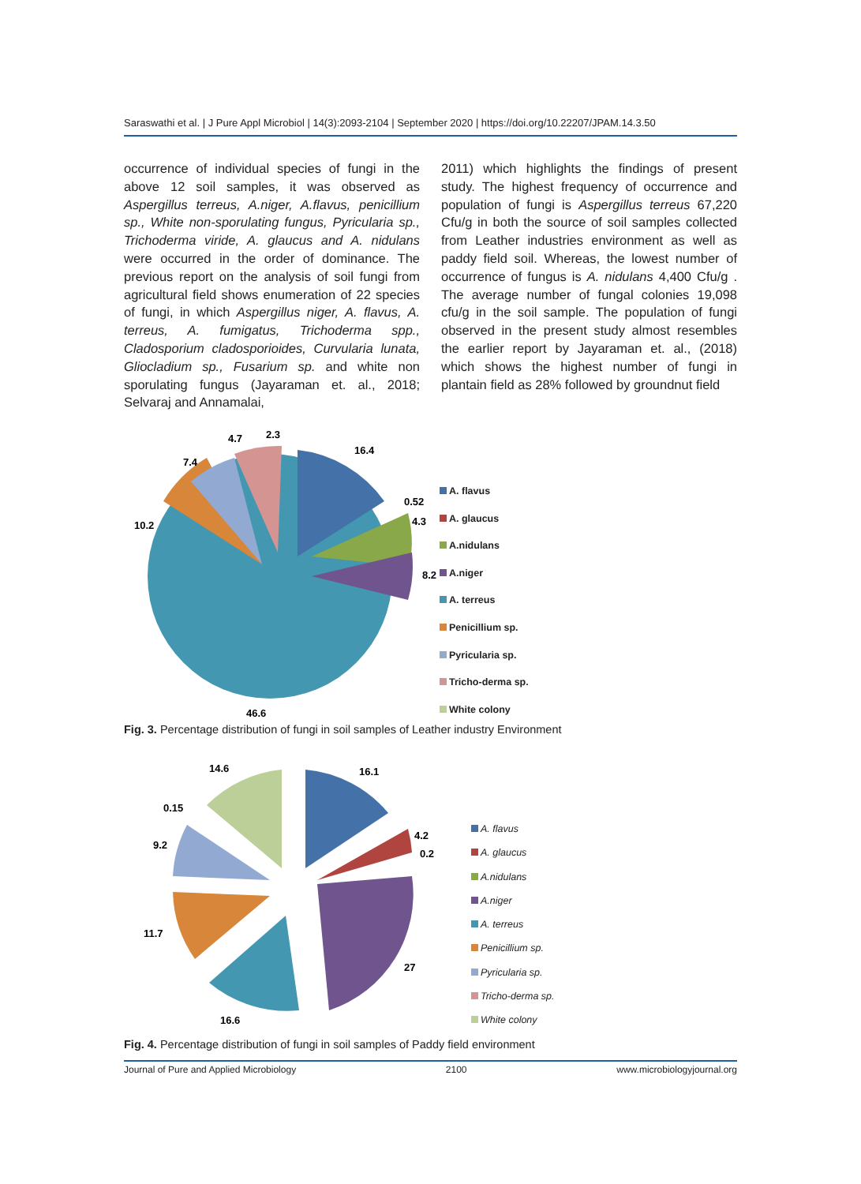Saraswathi et al. | J Pure Appl Microbiol | 14(3):2093-2104 | September 2020 | https://doi.org/10.22207/JPAM.14.3.50
occurrence of individual species of fungi in the above 12 soil samples, it was observed as Aspergillus terreus, A.niger, A.flavus, penicillium sp., White non-sporulating fungus, Pyricularia sp., Trichoderma viride, A. glaucus and A. nidulans were occurred in the order of dominance. The previous report on the analysis of soil fungi from agricultural field shows enumeration of 22 species of fungi, in which Aspergillus niger, A. flavus, A. terreus, A. fumigatus, Trichoderma spp., Cladosporium cladosporioides, Curvularia lunata, Gliocladium sp., Fusarium sp. and white non sporulating fungus (Jayaraman et. al., 2018; Selvaraj and Annamalai,
2011) which highlights the findings of present study. The highest frequency of occurrence and population of fungi is Aspergillus terreus 67,220 Cfu/g in both the source of soil samples collected from Leather industries environment as well as paddy field soil. Whereas, the lowest number of occurrence of fungus is A. nidulans 4,400 Cfu/g . The average number of fungal colonies 19,098 cfu/g in the soil sample. The population of fungi observed in the present study almost resembles the earlier report by Jayaraman et. al., (2018) which shows the highest number of fungi in plantain field as 28% followed by groundnut field
16.4
0.52
4.3
8.2
46.6
10.2
7.4
4.7
2.3
A. flavus
A. glaucus
A.nidulans
A.niger
A. terreus
Penicillium sp.
Pyricularia sp.
Tricho-derma sp.
White colony
Fig. 3. Percentage distribution of fungi in soil samples of Leather industry Environment
16.1
4.2
0.2
27
16.6
11.7
9.2
0.15
14.6
A. flavus
A. glaucus
A.nidulans
A.niger
A. terreus
Penicillium sp.
Pyricularia sp.
Tricho-derma sp.
White colony
Fig. 4. Percentage distribution of fungi in soil samples of Paddy field environment
Journal of Pure and Applied Microbiology 2100 www.microbiologyjournal.org